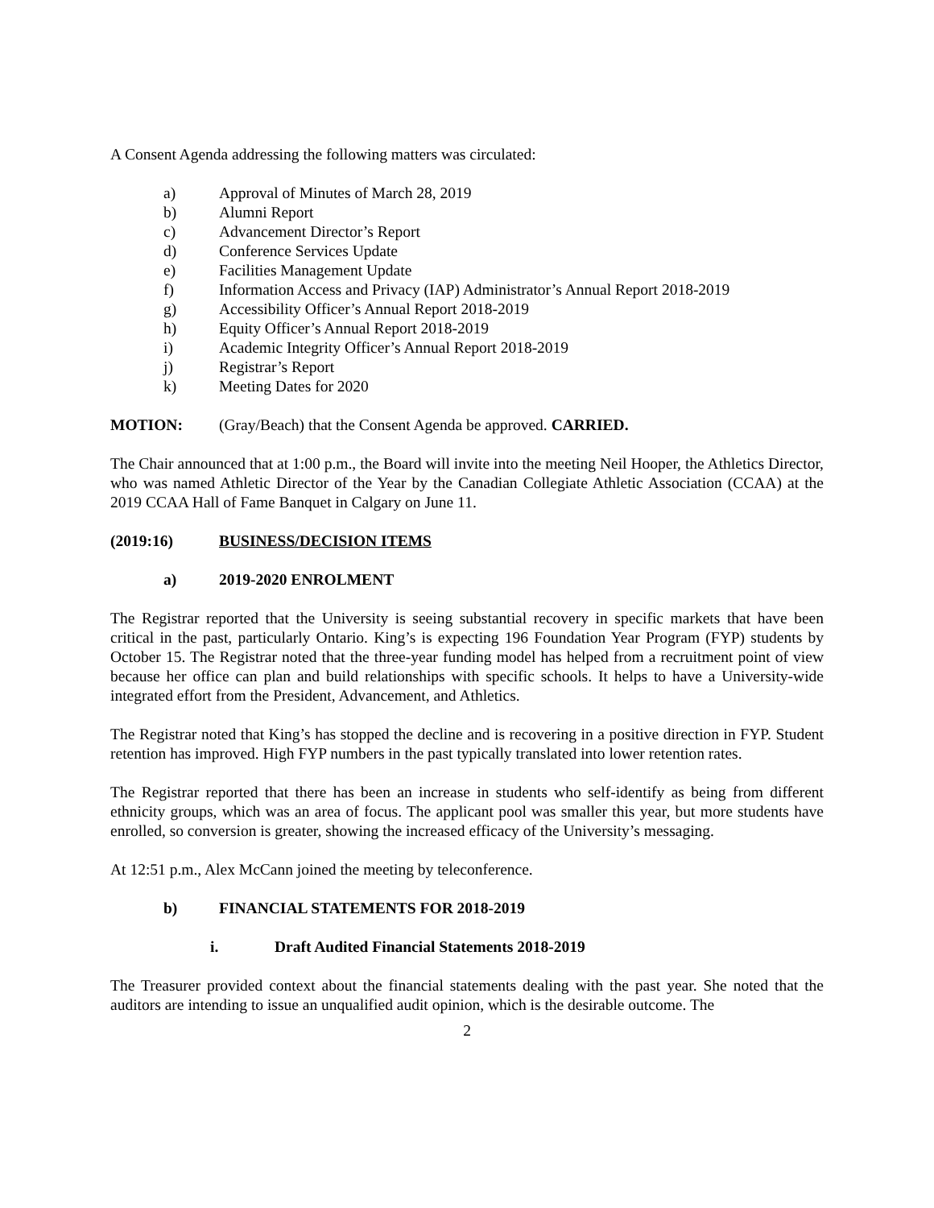A Consent Agenda addressing the following matters was circulated:
a) Approval of Minutes of March 28, 2019
b) Alumni Report
c) Advancement Director’s Report
d) Conference Services Update
e) Facilities Management Update
f) Information Access and Privacy (IAP) Administrator’s Annual Report 2018-2019
g) Accessibility Officer’s Annual Report 2018-2019
h) Equity Officer’s Annual Report 2018-2019
i) Academic Integrity Officer’s Annual Report 2018-2019
j) Registrar’s Report
k) Meeting Dates for 2020
MOTION: (Gray/Beach) that the Consent Agenda be approved. CARRIED.
The Chair announced that at 1:00 p.m., the Board will invite into the meeting Neil Hooper, the Athletics Director, who was named Athletic Director of the Year by the Canadian Collegiate Athletic Association (CCAA) at the 2019 CCAA Hall of Fame Banquet in Calgary on June 11.
(2019:16) BUSINESS/DECISION ITEMS
a) 2019-2020 ENROLMENT
The Registrar reported that the University is seeing substantial recovery in specific markets that have been critical in the past, particularly Ontario. King’s is expecting 196 Foundation Year Program (FYP) students by October 15. The Registrar noted that the three-year funding model has helped from a recruitment point of view because her office can plan and build relationships with specific schools. It helps to have a University-wide integrated effort from the President, Advancement, and Athletics.
The Registrar noted that King’s has stopped the decline and is recovering in a positive direction in FYP. Student retention has improved. High FYP numbers in the past typically translated into lower retention rates.
The Registrar reported that there has been an increase in students who self-identify as being from different ethnicity groups, which was an area of focus. The applicant pool was smaller this year, but more students have enrolled, so conversion is greater, showing the increased efficacy of the University’s messaging.
At 12:51 p.m., Alex McCann joined the meeting by teleconference.
b) FINANCIAL STATEMENTS FOR 2018-2019
i. Draft Audited Financial Statements 2018-2019
The Treasurer provided context about the financial statements dealing with the past year. She noted that the auditors are intending to issue an unqualified audit opinion, which is the desirable outcome. The
2